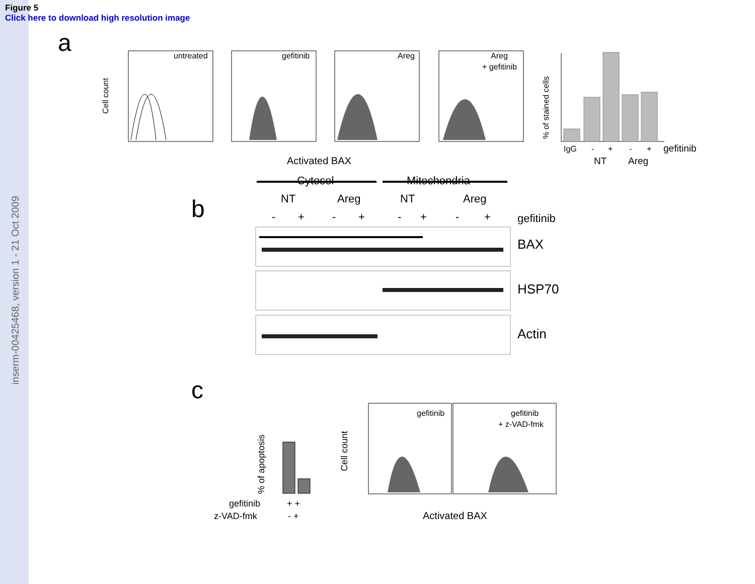Figure 5
Click here to download high resolution image
a
untreated
gefitinib
Areg
Areg
+ gefitinib
Cell count
Activated BAX
% of stained cells
IgG
-
+
-
+
gefitinib
NT
Areg
b
Cytosol
Mitochondria
NT
Areg
NT
Areg
-
+
-
+
-
+
-
+
gefitinib
BAX
HSP70
Actin
c
% of apoptosis
gefitinib
z-VAD-fmk
+ +
- +
Cell count
gefitinib
gefitinib
+ z-VAD-fmk
Activated BAX
inserm-00425468, version 1 - 21 Oct 2009